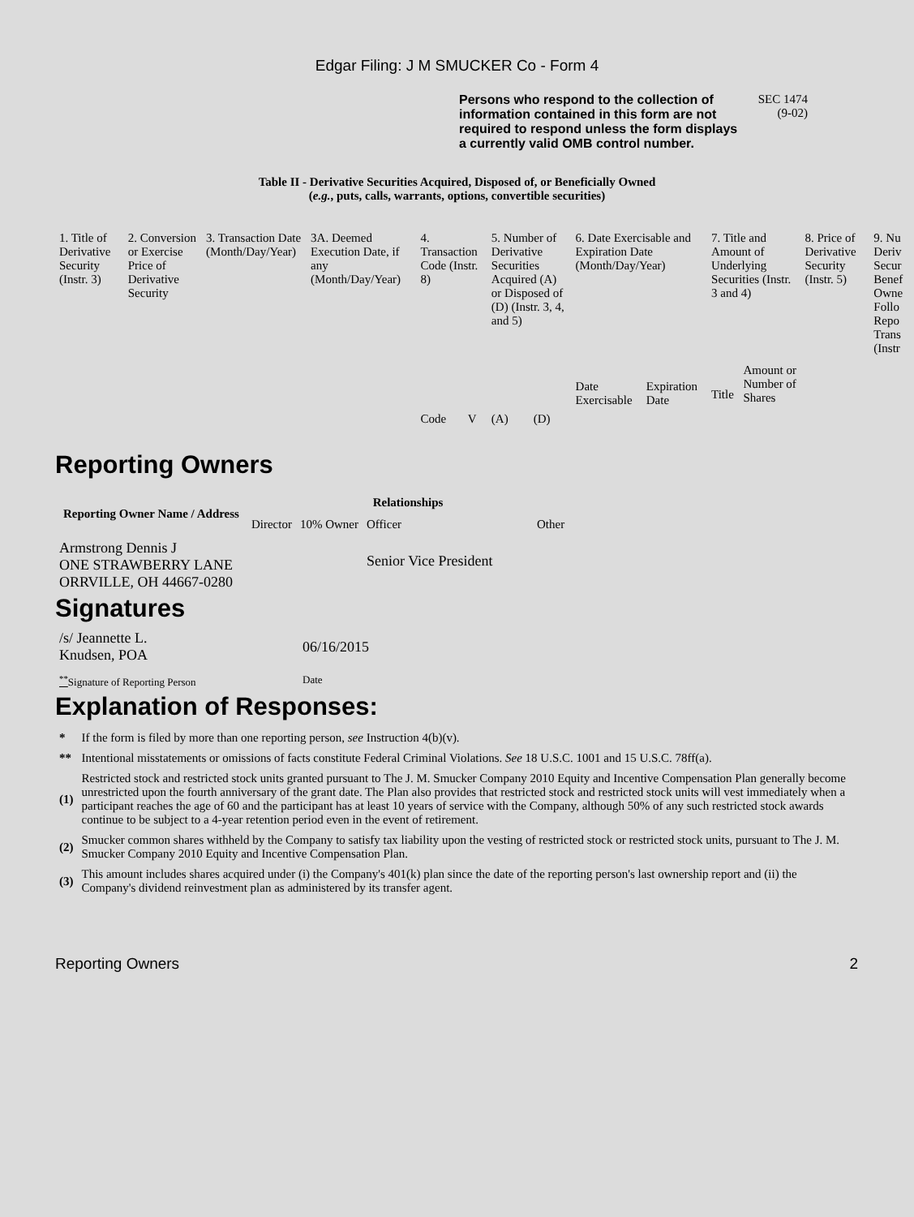Edgar Filing: J M SMUCKER Co - Form 4
Persons who respond to the collection of information contained in this form are not required to respond unless the form displays a currently valid OMB control number.
SEC 1474
(9-02)
Table II - Derivative Securities Acquired, Disposed of, or Beneficially Owned
(e.g., puts, calls, warrants, options, convertible securities)
| 1. Title of Derivative Security (Instr. 3) | 2. Conversion or Exercise Price of Derivative Security | 3. Transaction Date (Month/Day/Year) | 3A. Deemed Execution Date, if any (Month/Day/Year) | 4. Transaction Code (Instr. 8) | | 5. Number of Derivative Securities Acquired (A) or Disposed of (D) (Instr. 3, 4, and 5) | | 6. Date Exercisable and Expiration Date (Month/Day/Year) | | 7. Title and Amount of Underlying Securities (Instr. 3 and 4) | | 8. Price of Derivative Security (Instr. 5) | 9. Nu Deriv Secur Benef Owne Follo Repo Trans (Instr |
| | | | | Code | V | (A) | (D) | Date Exercisable | Expiration Date | Title | Amount or Number of Shares | | |
Reporting Owners
| Reporting Owner Name / Address | Relationships | | | |
| --- | --- | --- | --- | --- |
| | Director | 10% Owner | Officer | Other |
| Armstrong Dennis J ONE STRAWBERRY LANE ORRVILLE, OH 44667-0280 | | | Senior Vice President | |
Signatures
| /s/ Jeannette L. Knudsen, POA | 06/16/2015 |
| <sup>**</sup> Signature of Reporting Person | Date |
Explanation of Responses:
| * | If the form is filed by more than one reporting person, see Instruction 4(b)(v). |
| ** | Intentional misstatements or omissions of facts constitute Federal Criminal Violations. See 18 U.S.C. 1001 and 15 U.S.C. 78ff(a). |
| (1) | Restricted stock and restricted stock units granted pursuant to The J. M. Smucker Company 2010 Equity and Incentive Compensation Plan generally become unrestricted upon the fourth anniversary of the grant date. The Plan also provides that restricted stock and restricted stock units will vest immediately when a participant reaches the age of 60 and the participant has at least 10 years of service with the Company, although 50% of any such restricted stock awards continue to be subject to a 4-year retention period even in the event of retirement. |
| (2) | Smucker common shares withheld by the Company to satisfy tax liability upon the vesting of restricted stock or restricted stock units, pursuant to The J. M. Smucker Company 2010 Equity and Incentive Compensation Plan. |
| (3) | This amount includes shares acquired under (i) the Company's 401(k) plan since the date of the reporting person's last ownership report and (ii) the Company's dividend reinvestment plan as administered by its transfer agent. |
Reporting Owners 2